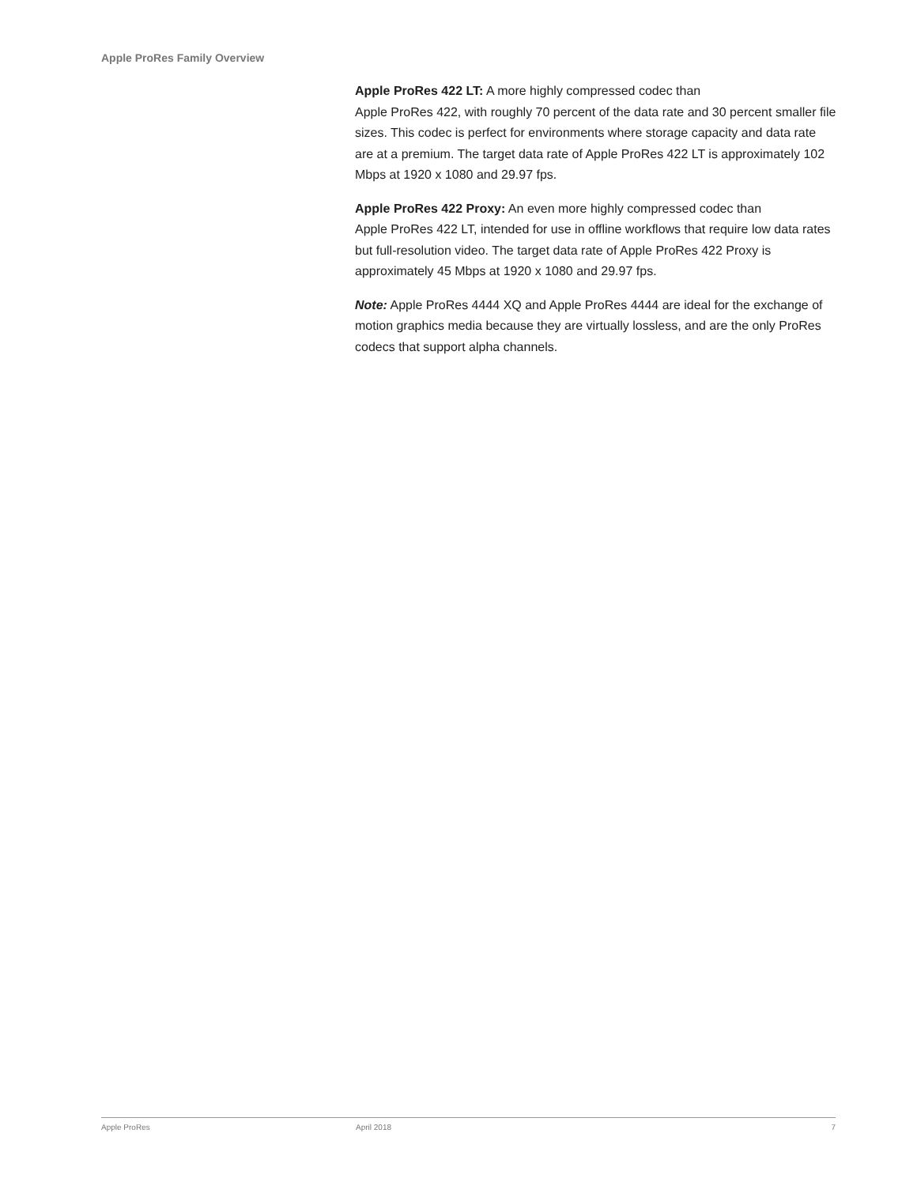Apple ProRes Family Overview
Apple ProRes 422 LT: A more highly compressed codec than
Apple ProRes 422, with roughly 70 percent of the data rate and 30 percent smaller file sizes. This codec is perfect for environments where storage capacity and data rate are at a premium. The target data rate of Apple ProRes 422 LT is approximately 102 Mbps at 1920 x 1080 and 29.97 fps.
Apple ProRes 422 Proxy: An even more highly compressed codec than
Apple ProRes 422 LT, intended for use in offline workflows that require low data rates but full-resolution video. The target data rate of Apple ProRes 422 Proxy is approximately 45 Mbps at 1920 x 1080 and 29.97 fps.
Note: Apple ProRes 4444 XQ and Apple ProRes 4444 are ideal for the exchange of motion graphics media because they are virtually lossless, and are the only ProRes codecs that support alpha channels.
Apple ProRes April 2018 7